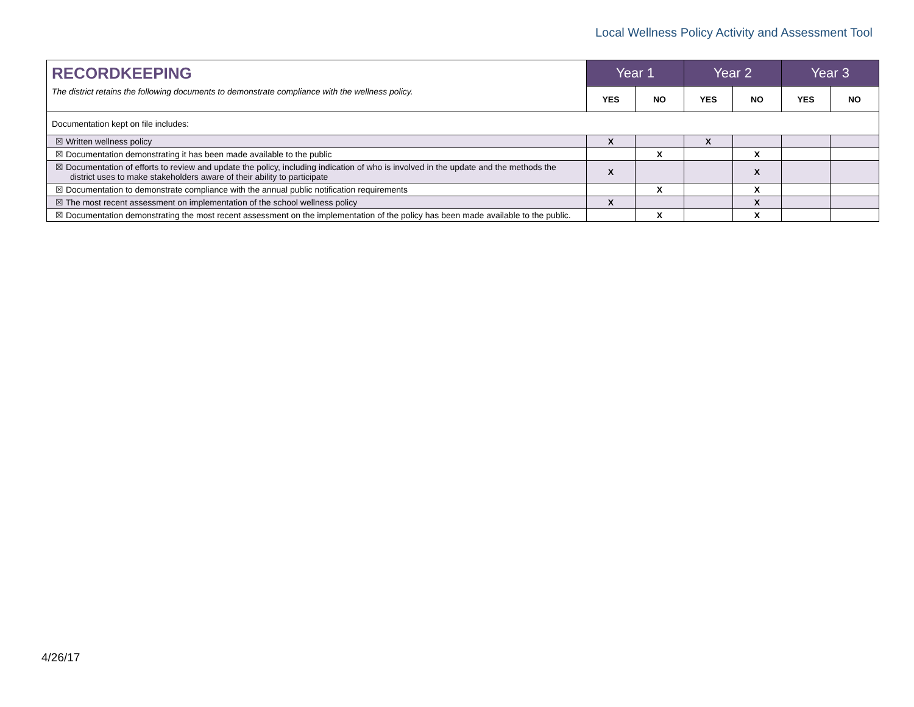Local Wellness Policy Activity and Assessment Tool
| RECORDKEEPING The district retains the following documents to demonstrate compliance with the wellness policy. | Year 1 | | Year 2 | | Year 3 | |
| | YES | NO | YES | NO | YES | NO |
| Documentation kept on file includes: | | | | | | |
| ☒ Written wellness policy | X | | X | | | |
| ☒ Documentation demonstrating it has been made available to the public | | X | | X | | |
| ☒ Documentation of efforts to review and update the policy, including indication of who is involved in the update and the methods the district uses to make stakeholders aware of their ability to participate | X | | | X | | |
| ☒ Documentation to demonstrate compliance with the annual public notification requirements | | X | | X | | |
| ☒ The most recent assessment on implementation of the school wellness policy | X | | | X | | |
| ☒ Documentation demonstrating the most recent assessment on the implementation of the policy has been made available to the public. | | X | | X | | |
4/26/17